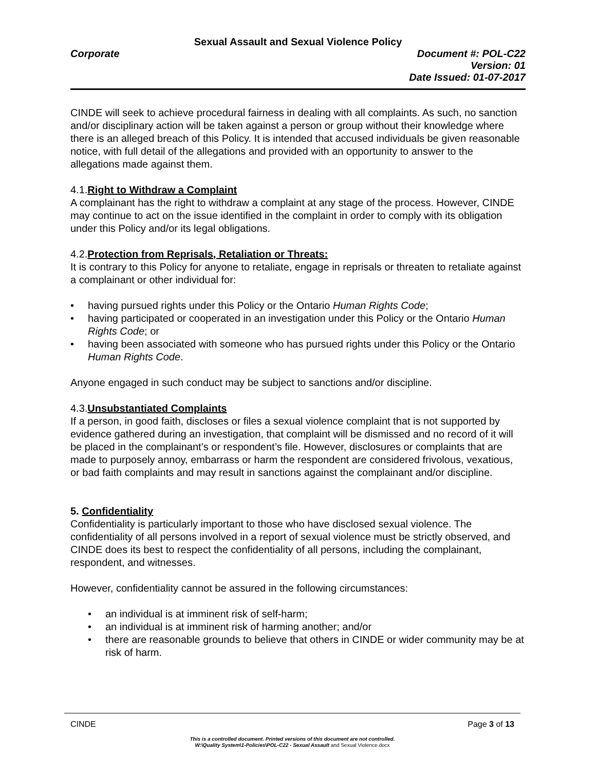Sexual Assault and Sexual Violence Policy
Corporate Document #: POL-C22
Version: 01
Date Issued: 01-07-2017
CINDE will seek to achieve procedural fairness in dealing with all complaints. As such, no sanction and/or disciplinary action will be taken against a person or group without their knowledge where there is an alleged breach of this Policy. It is intended that accused individuals be given reasonable notice, with full detail of the allegations and provided with an opportunity to answer to the allegations made against them.
4.1.Right to Withdraw a Complaint
A complainant has the right to withdraw a complaint at any stage of the process. However, CINDE may continue to act on the issue identified in the complaint in order to comply with its obligation under this Policy and/or its legal obligations.
4.2.Protection from Reprisals, Retaliation or Threats:
It is contrary to this Policy for anyone to retaliate, engage in reprisals or threaten to retaliate against a complainant or other individual for:
• having pursued rights under this Policy or the Ontario Human Rights Code;
• having participated or cooperated in an investigation under this Policy or the Ontario Human Rights Code; or
• having been associated with someone who has pursued rights under this Policy or the Ontario Human Rights Code.
Anyone engaged in such conduct may be subject to sanctions and/or discipline.
4.3.Unsubstantiated Complaints
If a person, in good faith, discloses or files a sexual violence complaint that is not supported by evidence gathered during an investigation, that complaint will be dismissed and no record of it will be placed in the complainant’s or respondent’s file. However, disclosures or complaints that are made to purposely annoy, embarrass or harm the respondent are considered frivolous, vexatious, or bad faith complaints and may result in sanctions against the complainant and/or discipline.
5. Confidentiality
Confidentiality is particularly important to those who have disclosed sexual violence. The confidentiality of all persons involved in a report of sexual violence must be strictly observed, and CINDE does its best to respect the confidentiality of all persons, including the complainant, respondent, and witnesses.
However, confidentiality cannot be assured in the following circumstances:
• an individual is at imminent risk of self-harm;
• an individual is at imminent risk of harming another; and/or
• there are reasonable grounds to believe that others in CINDE or wider community may be at risk of harm.
CINDE Page 3 of 13
This is a controlled document. Printed versions of this document are not controlled.
W:\Quality System\1-Policies\POL-C22 - Sexual Assault and Sexual Violence.docx